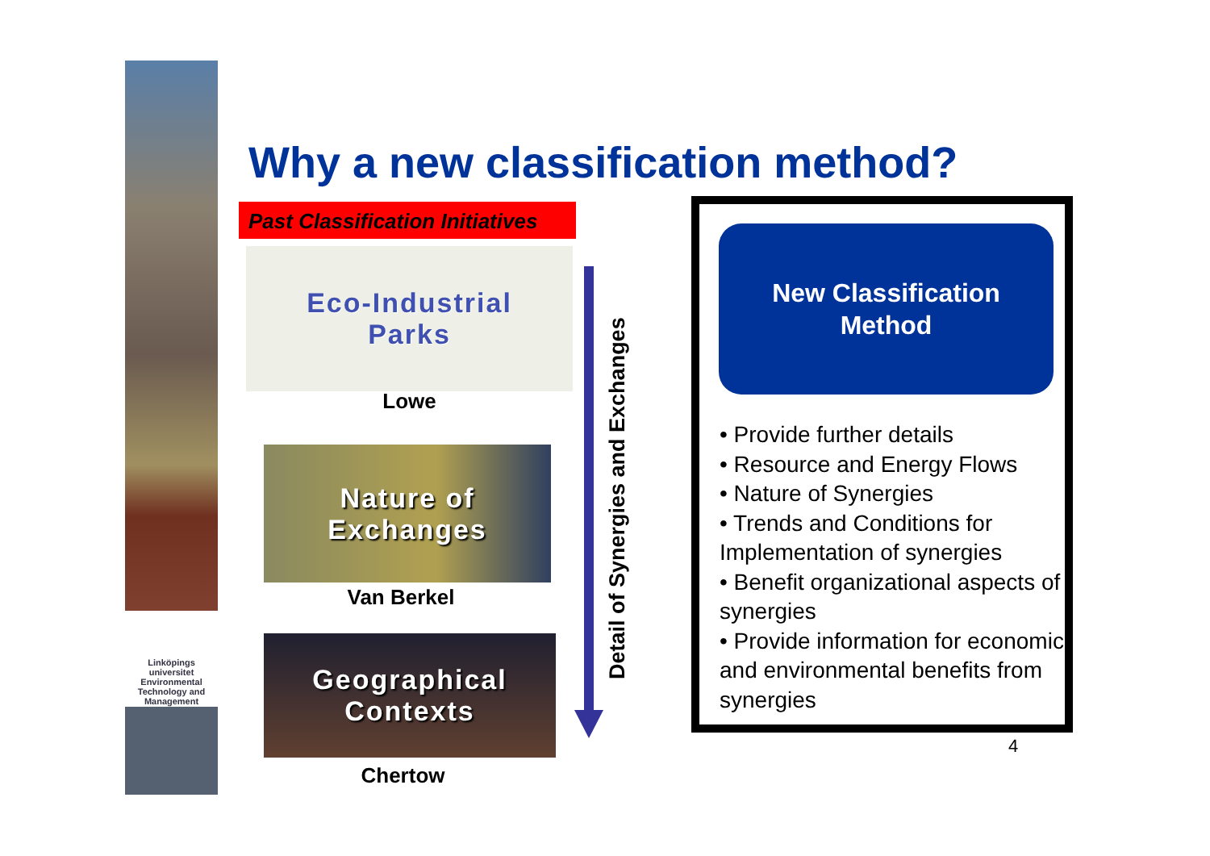Linköpings universitet
Environmental
Technology and
Management
Why a new classification method?
Past Classification Initiatives
Eco-Industrial
Parks
Lowe
Nature of
Exchanges
Van Berkel
Geographical
Contexts
Chertow
Detail of Synergies and Exchanges
New Classification
Method
• Provide further details
• Resource and Energy Flows
• Nature of Synergies
• Trends and Conditions for Implementation of synergies
• Benefit organizational aspects of synergies
• Provide information for economic and environmental benefits from synergies
4